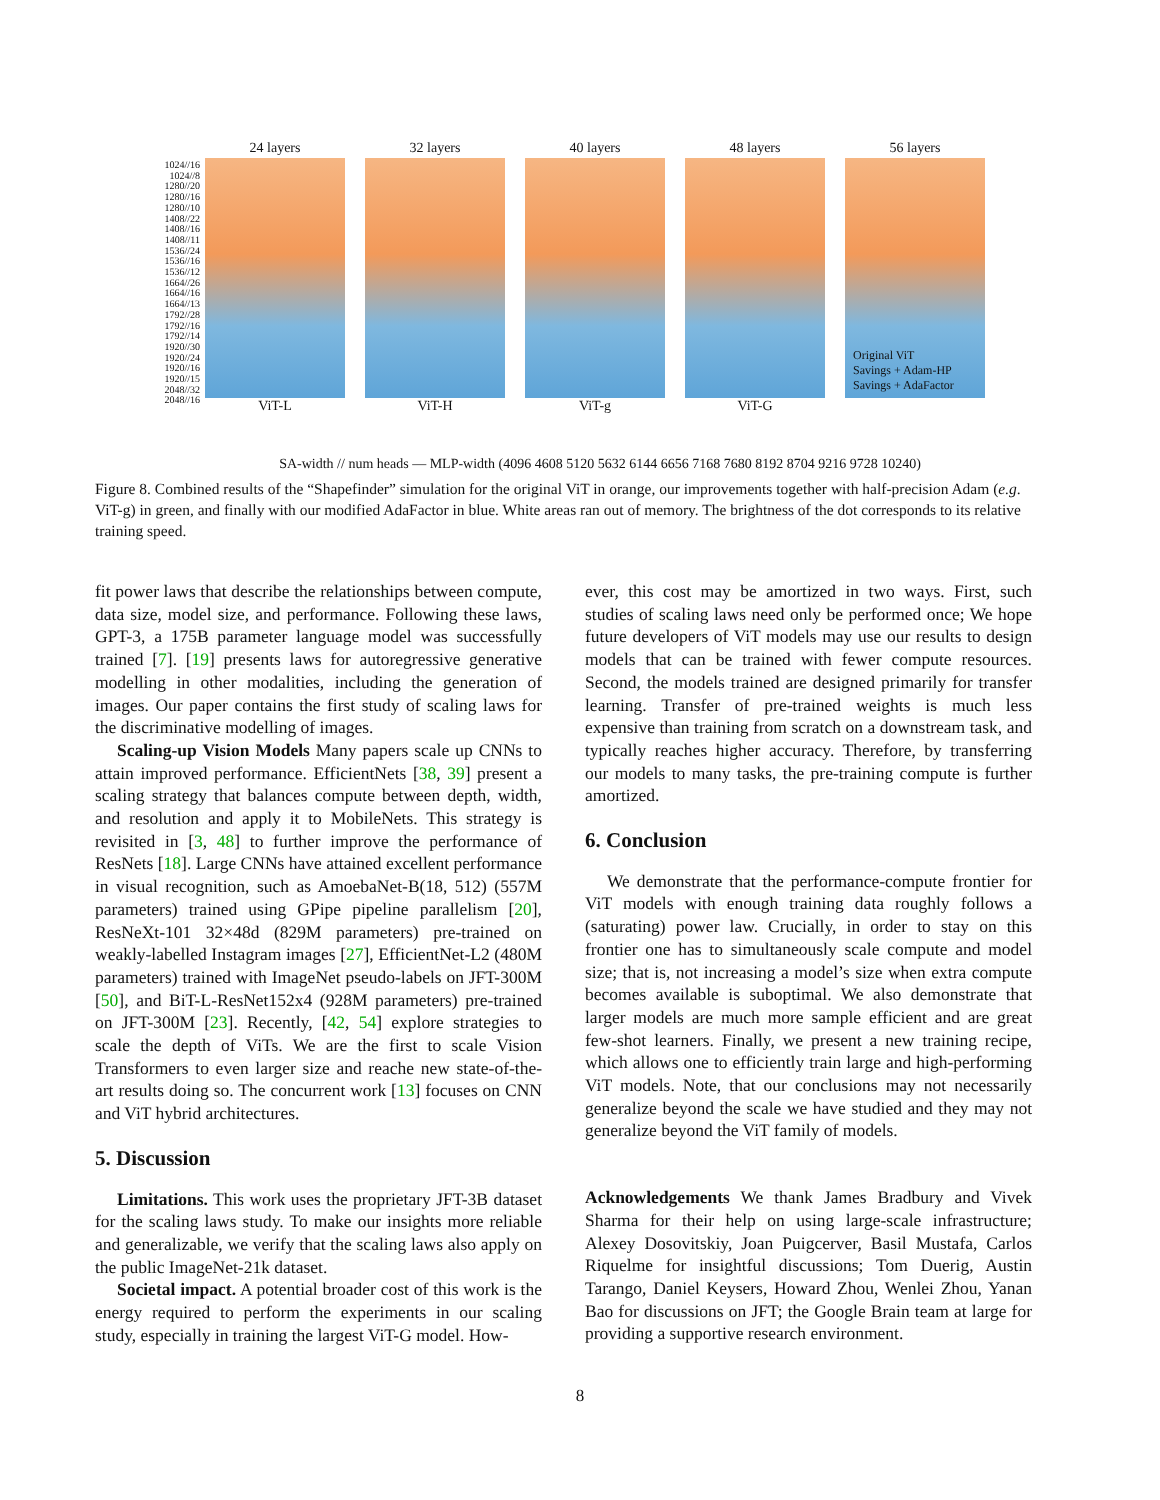1024//16 1024//8 1280//20 1280//16 1280//10 1408//22 1408//16 1408//11 1536//24 1536//16 1536//12 1664//26 1664//16 1664//13 1792//28 1792//16 1792//14 1920//30 1920//24 1920//16 1920//15 2048//32 2048//16
24 layers
ViT-L
32 layers
ViT-H
40 layers
ViT-g
48 layers
ViT-G
56 layers
Original ViT
Savings + Adam-HP
Savings + AdaFactor
SA-width // num heads — MLP-width (4096 4608 5120 5632 6144 6656 7168 7680 8192 8704 9216 9728 10240)
Figure 8. Combined results of the “Shapefinder” simulation for the original ViT in orange, our improvements together with half-precision Adam (e.g. ViT-g) in green, and finally with our modified AdaFactor in blue. White areas ran out of memory. The brightness of the dot corresponds to its relative training speed.
fit power laws that describe the relationships between compute, data size, model size, and performance. Following these laws, GPT-3, a 175B parameter language model was successfully trained [7]. [19] presents laws for autoregressive generative modelling in other modalities, including the generation of images. Our paper contains the first study of scaling laws for the discriminative modelling of images.
Scaling-up Vision Models Many papers scale up CNNs to attain improved performance. EfficientNets [38, 39] present a scaling strategy that balances compute between depth, width, and resolution and apply it to MobileNets. This strategy is revisited in [3, 48] to further improve the performance of ResNets [18]. Large CNNs have attained excellent performance in visual recognition, such as AmoebaNet-B(18, 512) (557M parameters) trained using GPipe pipeline parallelism [20], ResNeXt-101 32×48d (829M parameters) pre-trained on weakly-labelled Instagram images [27], EfficientNet-L2 (480M parameters) trained with ImageNet pseudo-labels on JFT-300M [50], and BiT-L-ResNet152x4 (928M parameters) pre-trained on JFT-300M [23]. Recently, [42, 54] explore strategies to scale the depth of ViTs. We are the first to scale Vision Transformers to even larger size and reache new state-of-the-art results doing so. The concurrent work [13] focuses on CNN and ViT hybrid architectures.
5. Discussion
Limitations. This work uses the proprietary JFT-3B dataset for the scaling laws study. To make our insights more reliable and generalizable, we verify that the scaling laws also apply on the public ImageNet-21k dataset.
Societal impact. A potential broader cost of this work is the energy required to perform the experiments in our scaling study, especially in training the largest ViT-G model. How-
ever, this cost may be amortized in two ways. First, such studies of scaling laws need only be performed once; We hope future developers of ViT models may use our results to design models that can be trained with fewer compute resources. Second, the models trained are designed primarily for transfer learning. Transfer of pre-trained weights is much less expensive than training from scratch on a downstream task, and typically reaches higher accuracy. Therefore, by transferring our models to many tasks, the pre-training compute is further amortized.
6. Conclusion
We demonstrate that the performance-compute frontier for ViT models with enough training data roughly follows a (saturating) power law. Crucially, in order to stay on this frontier one has to simultaneously scale compute and model size; that is, not increasing a model’s size when extra compute becomes available is suboptimal. We also demonstrate that larger models are much more sample efficient and are great few-shot learners. Finally, we present a new training recipe, which allows one to efficiently train large and high-performing ViT models. Note, that our conclusions may not necessarily generalize beyond the scale we have studied and they may not generalize beyond the ViT family of models.
Acknowledgements We thank James Bradbury and Vivek Sharma for their help on using large-scale infrastructure; Alexey Dosovitskiy, Joan Puigcerver, Basil Mustafa, Carlos Riquelme for insightful discussions; Tom Duerig, Austin Tarango, Daniel Keysers, Howard Zhou, Wenlei Zhou, Yanan Bao for discussions on JFT; the Google Brain team at large for providing a supportive research environment.
8